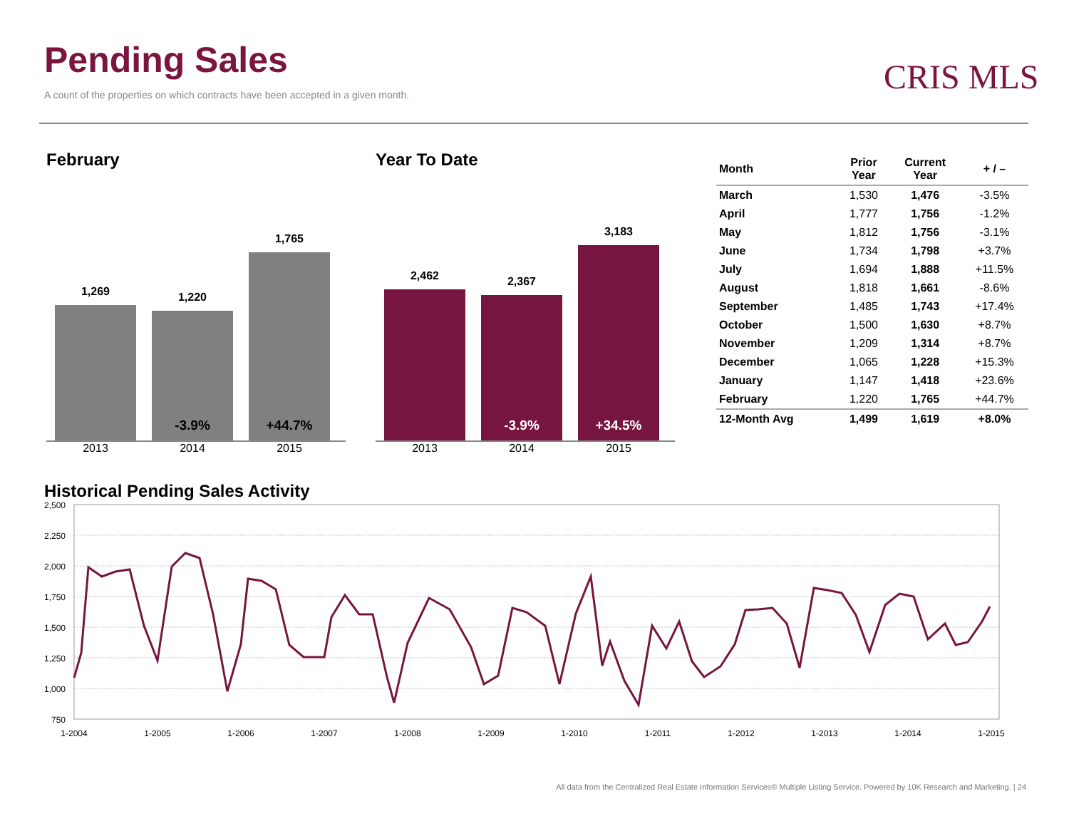Pending Sales
A count of the properties on which contracts have been accepted in a given month.
CRIS MLS
February
1,269
1,220
-3.9%
1,765
+44.7%
2013 2014 2015
Year To Date
2,462
2,367
-3.9%
3,183
+34.5%
2013 2014 2015
| Month | Prior Year | Current Year | + / – |
| --- | --- | --- | --- |
| March | 1,530 | 1,476 | -3.5% |
| April | 1,777 | 1,756 | -1.2% |
| May | 1,812 | 1,756 | -3.1% |
| June | 1,734 | 1,798 | +3.7% |
| July | 1,694 | 1,888 | +11.5% |
| August | 1,818 | 1,661 | -8.6% |
| September | 1,485 | 1,743 | +17.4% |
| October | 1,500 | 1,630 | +8.7% |
| November | 1,209 | 1,314 | +8.7% |
| December | 1,065 | 1,228 | +15.3% |
| January | 1,147 | 1,418 | +23.6% |
| February | 1,220 | 1,765 | +44.7% |
| 12-Month Avg | 1,499 | 1,619 | +8.0% |
Historical Pending Sales Activity
2,500
2,250
2,000
1,750
1,500
1,250
1,000
750
1-2004
1-2005
1-2006
1-2007
1-2008
1-2009
1-2010
1-2011
1-2012
1-2013
1-2014
1-2015
All data from the Centralized Real Estate Information Services® Multiple Listing Service. Powered by 10K Research and Marketing. | 24